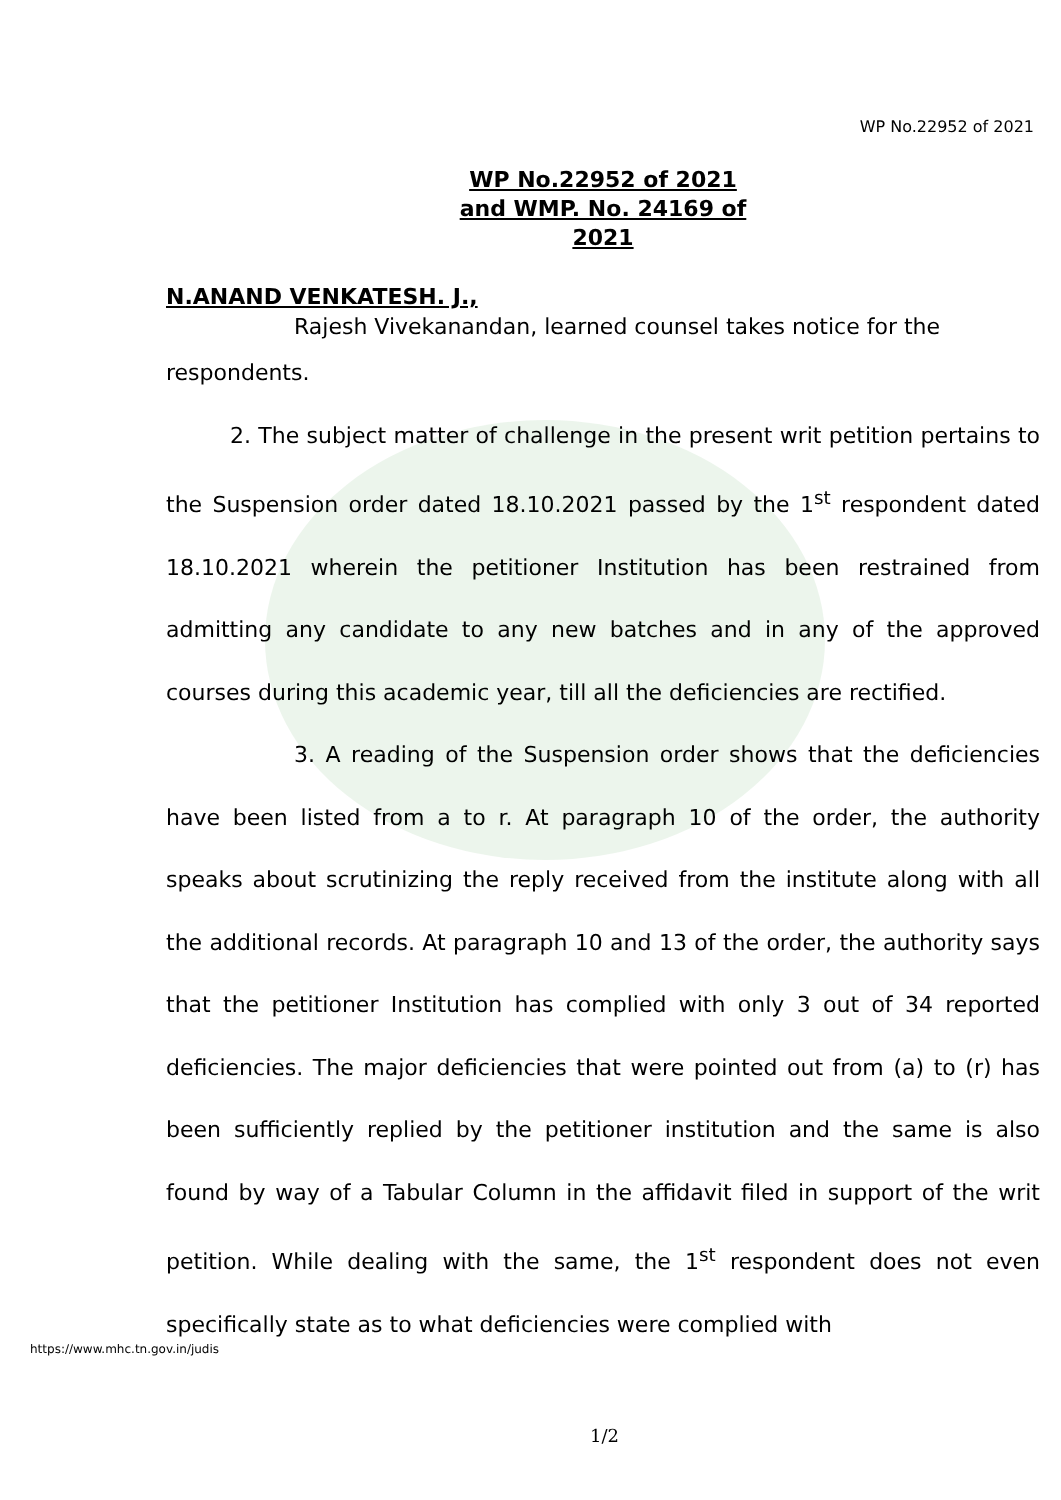WP No.22952 of 2021
WP No.22952 of 2021
and WMP. No. 24169 of 2021
N.ANAND VENKATESH. J.,
Rajesh Vivekanandan, learned counsel takes notice for the
respondents.
2. The subject matter of challenge in the present writ petition pertains to the Suspension order dated 18.10.2021 passed by the 1<sup>st</sup> respondent dated 18.10.2021 wherein the petitioner Institution has been restrained from admitting any candidate to any new batches and in any of the approved courses during this academic year, till all the deficiencies are rectified.
3. A reading of the Suspension order shows that the deficiencies have been listed from a to r. At paragraph 10 of the order, the authority speaks about scrutinizing the reply received from the institute along with all the additional records. At paragraph 10 and 13 of the order, the authority says that the petitioner Institution has complied with only 3 out of 34 reported deficiencies. The major deficiencies that were pointed out from (a) to (r) has been sufficiently replied by the petitioner institution and the same is also found by way of a Tabular Column in the affidavit filed in support of the writ petition. While dealing with the same, the 1<sup>st</sup> respondent does not even specifically state as to what deficiencies were complied with
https://www.mhc.tn.gov.in/judis
1/2